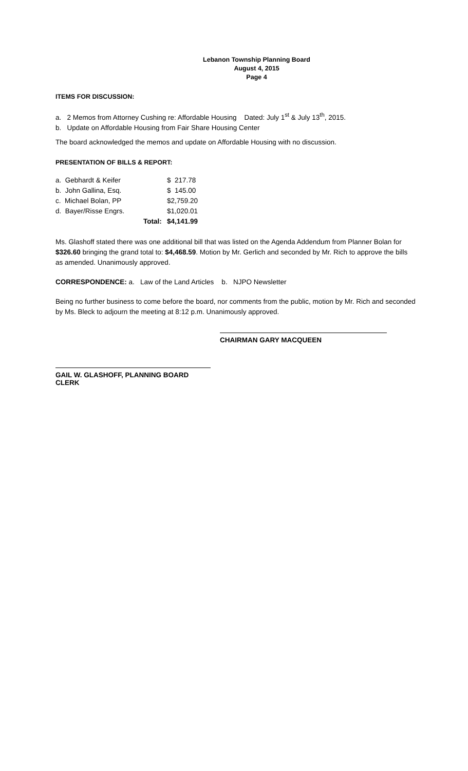Lebanon Township Planning Board
August 4, 2015
Page 4
ITEMS FOR DISCUSSION:
a. 2 Memos from Attorney Cushing re: Affordable Housing Dated: July 1<sup>st</sup> & July 13<sup>th</sup>, 2015.
b. Update on Affordable Housing from Fair Share Housing Center
The board acknowledged the memos and update on Affordable Housing with no discussion.
PRESENTATION OF BILLS & REPORT:
| a. Gebhardt & Keifer | | $ 217.78 |
| b. John Gallina, Esq. | | $ 145.00 |
| c. Michael Bolan, PP | | $2,759.20 |
| d. Bayer/Risse Engrs. | | $1,020.01 |
| | Total: | $4,141.99 |
Ms. Glashoff stated there was one additional bill that was listed on the Agenda Addendum from Planner Bolan for $326.60 bringing the grand total to: $4,468.59. Motion by Mr. Gerlich and seconded by Mr. Rich to approve the bills as amended. Unanimously approved.
CORRESPONDENCE: a. Law of the Land Articles b. NJPO Newsletter
Being no further business to come before the board, nor comments from the public, motion by Mr. Rich and seconded by Ms. Bleck to adjourn the meeting at 8:12 p.m. Unanimously approved.
CHAIRMAN GARY MACQUEEN
GAIL W. GLASHOFF, PLANNING BOARD CLERK